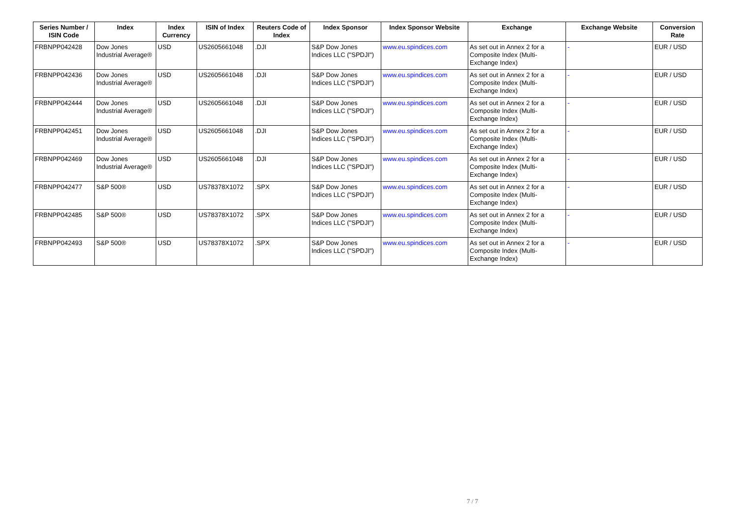| Series Number / ISIN Code | Index | Index Currency | ISIN of Index | Reuters Code of Index | Index Sponsor | Index Sponsor Website | Exchange | Exchange Website | Conversion Rate |
| --- | --- | --- | --- | --- | --- | --- | --- | --- | --- |
| FRBNPP042428 | Dow Jones Industrial Average® | USD | US2605661048 | .DJI | S&P Dow Jones Indices LLC ("SPDJI") | www.eu.spindices.com | As set out in Annex 2 for a Composite Index (Multi-Exchange Index) | - | EUR / USD |
| FRBNPP042436 | Dow Jones Industrial Average® | USD | US2605661048 | .DJI | S&P Dow Jones Indices LLC ("SPDJI") | www.eu.spindices.com | As set out in Annex 2 for a Composite Index (Multi-Exchange Index) | - | EUR / USD |
| FRBNPP042444 | Dow Jones Industrial Average® | USD | US2605661048 | .DJI | S&P Dow Jones Indices LLC ("SPDJI") | www.eu.spindices.com | As set out in Annex 2 for a Composite Index (Multi-Exchange Index) | - | EUR / USD |
| FRBNPP042451 | Dow Jones Industrial Average® | USD | US2605661048 | .DJI | S&P Dow Jones Indices LLC ("SPDJI") | www.eu.spindices.com | As set out in Annex 2 for a Composite Index (Multi-Exchange Index) | - | EUR / USD |
| FRBNPP042469 | Dow Jones Industrial Average® | USD | US2605661048 | .DJI | S&P Dow Jones Indices LLC ("SPDJI") | www.eu.spindices.com | As set out in Annex 2 for a Composite Index (Multi-Exchange Index) | - | EUR / USD |
| FRBNPP042477 | S&P 500® | USD | US78378X1072 | .SPX | S&P Dow Jones Indices LLC ("SPDJI") | www.eu.spindices.com | As set out in Annex 2 for a Composite Index (Multi-Exchange Index) | - | EUR / USD |
| FRBNPP042485 | S&P 500® | USD | US78378X1072 | .SPX | S&P Dow Jones Indices LLC ("SPDJI") | www.eu.spindices.com | As set out in Annex 2 for a Composite Index (Multi-Exchange Index) | - | EUR / USD |
| FRBNPP042493 | S&P 500® | USD | US78378X1072 | .SPX | S&P Dow Jones Indices LLC ("SPDJI") | www.eu.spindices.com | As set out in Annex 2 for a Composite Index (Multi-Exchange Index) | - | EUR / USD |
7 / 7